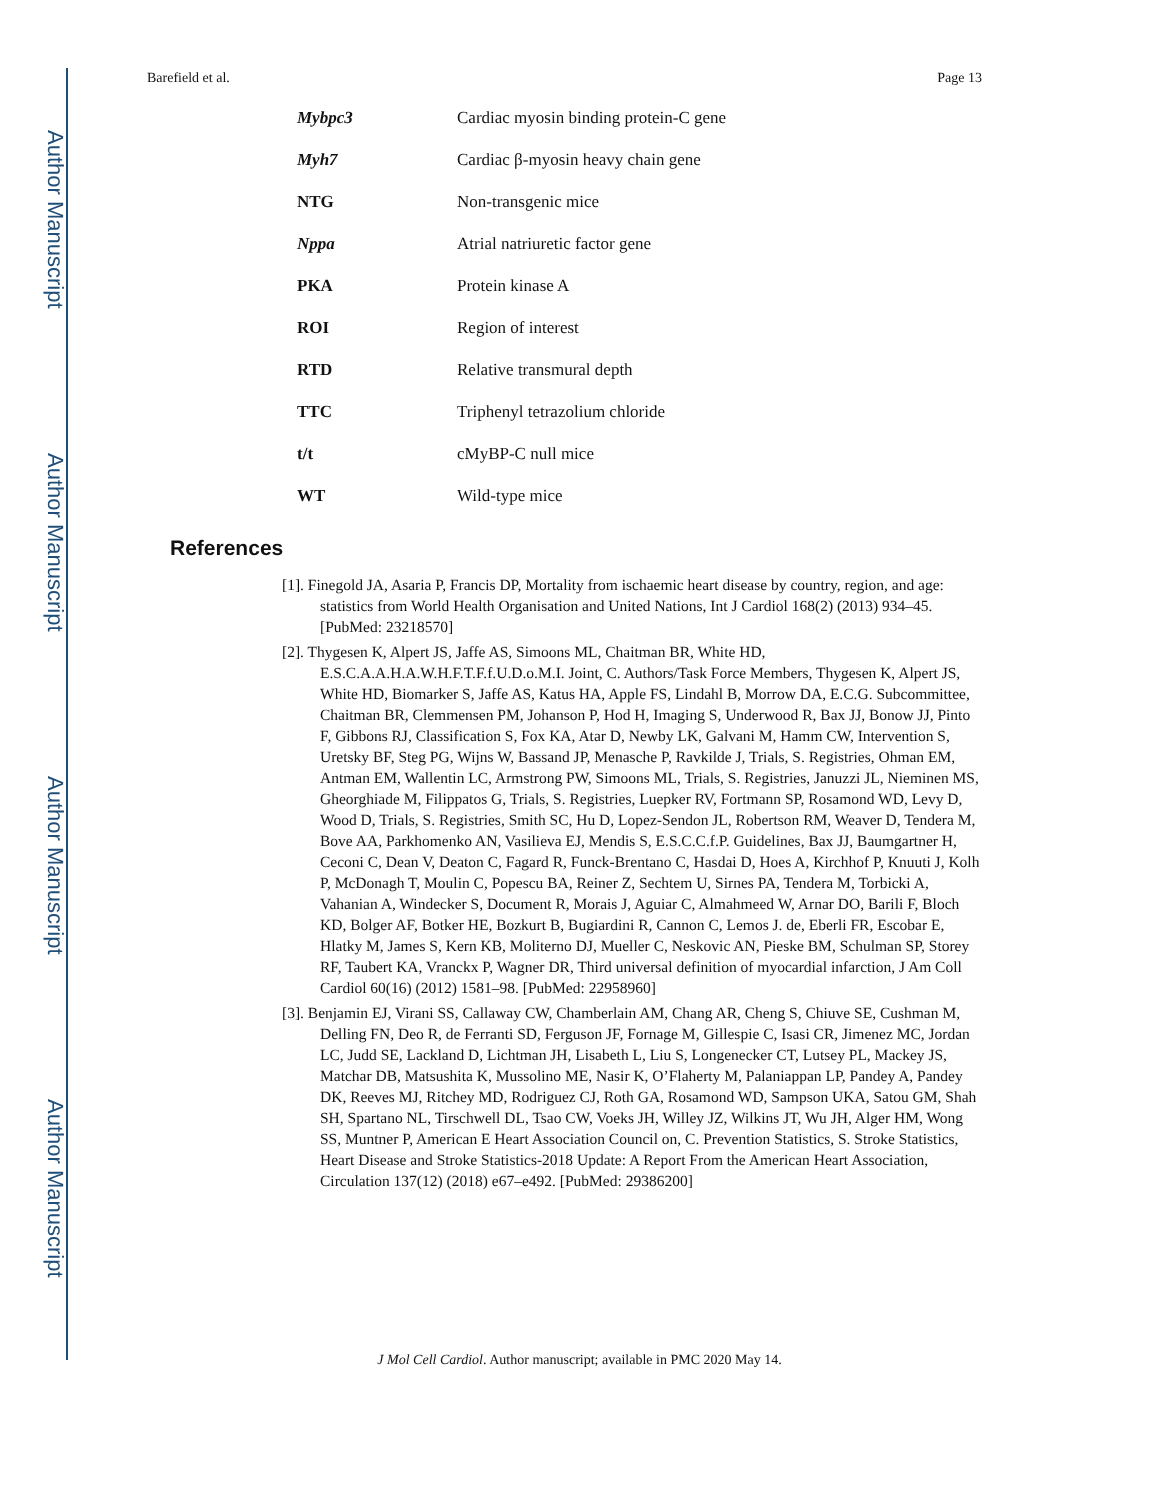Author Manuscript
Author Manuscript
Author Manuscript
Author Manuscript
Barefield et al. Page 13
| Mybpc3 | Cardiac myosin binding protein-C gene |
| Myh7 | Cardiac β-myosin heavy chain gene |
| NTG | Non-transgenic mice |
| Nppa | Atrial natriuretic factor gene |
| PKA | Protein kinase A |
| ROI | Region of interest |
| RTD | Relative transmural depth |
| TTC | Triphenyl tetrazolium chloride |
| t/t | cMyBP-C null mice |
| WT | Wild-type mice |
References
[1]. Finegold JA, Asaria P, Francis DP, Mortality from ischaemic heart disease by country, region, and age: statistics from World Health Organisation and United Nations, Int J Cardiol 168(2) (2013) 934–45. [PubMed: 23218570]
[2]. Thygesen K, Alpert JS, Jaffe AS, Simoons ML, Chaitman BR, White HD, E.S.C.A.A.H.A.W.H.F.T.F.f.U.D.o.M.I. Joint, C. Authors/Task Force Members, Thygesen K, Alpert JS, White HD, Biomarker S, Jaffe AS, Katus HA, Apple FS, Lindahl B, Morrow DA, E.C.G. Subcommittee, Chaitman BR, Clemmensen PM, Johanson P, Hod H, Imaging S, Underwood R, Bax JJ, Bonow JJ, Pinto F, Gibbons RJ, Classification S, Fox KA, Atar D, Newby LK, Galvani M, Hamm CW, Intervention S, Uretsky BF, Steg PG, Wijns W, Bassand JP, Menasche P, Ravkilde J, Trials, S. Registries, Ohman EM, Antman EM, Wallentin LC, Armstrong PW, Simoons ML, Trials, S. Registries, Januzzi JL, Nieminen MS, Gheorghiade M, Filippatos G, Trials, S. Registries, Luepker RV, Fortmann SP, Rosamond WD, Levy D, Wood D, Trials, S. Registries, Smith SC, Hu D, Lopez-Sendon JL, Robertson RM, Weaver D, Tendera M, Bove AA, Parkhomenko AN, Vasilieva EJ, Mendis S, E.S.C.C.f.P. Guidelines, Bax JJ, Baumgartner H, Ceconi C, Dean V, Deaton C, Fagard R, Funck-Brentano C, Hasdai D, Hoes A, Kirchhof P, Knuuti J, Kolh P, McDonagh T, Moulin C, Popescu BA, Reiner Z, Sechtem U, Sirnes PA, Tendera M, Torbicki A, Vahanian A, Windecker S, Document R, Morais J, Aguiar C, Almahmeed W, Arnar DO, Barili F, Bloch KD, Bolger AF, Botker HE, Bozkurt B, Bugiardini R, Cannon C, Lemos J. de, Eberli FR, Escobar E, Hlatky M, James S, Kern KB, Moliterno DJ, Mueller C, Neskovic AN, Pieske BM, Schulman SP, Storey RF, Taubert KA, Vranckx P, Wagner DR, Third universal definition of myocardial infarction, J Am Coll Cardiol 60(16) (2012) 1581–98. [PubMed: 22958960]
[3]. Benjamin EJ, Virani SS, Callaway CW, Chamberlain AM, Chang AR, Cheng S, Chiuve SE, Cushman M, Delling FN, Deo R, de Ferranti SD, Ferguson JF, Fornage M, Gillespie C, Isasi CR, Jimenez MC, Jordan LC, Judd SE, Lackland D, Lichtman JH, Lisabeth L, Liu S, Longenecker CT, Lutsey PL, Mackey JS, Matchar DB, Matsushita K, Mussolino ME, Nasir K, O’Flaherty M, Palaniappan LP, Pandey A, Pandey DK, Reeves MJ, Ritchey MD, Rodriguez CJ, Roth GA, Rosamond WD, Sampson UKA, Satou GM, Shah SH, Spartano NL, Tirschwell DL, Tsao CW, Voeks JH, Willey JZ, Wilkins JT, Wu JH, Alger HM, Wong SS, Muntner P, American E Heart Association Council on, C. Prevention Statistics, S. Stroke Statistics, Heart Disease and Stroke Statistics-2018 Update: A Report From the American Heart Association, Circulation 137(12) (2018) e67–e492. [PubMed: 29386200]
J Mol Cell Cardiol. Author manuscript; available in PMC 2020 May 14.